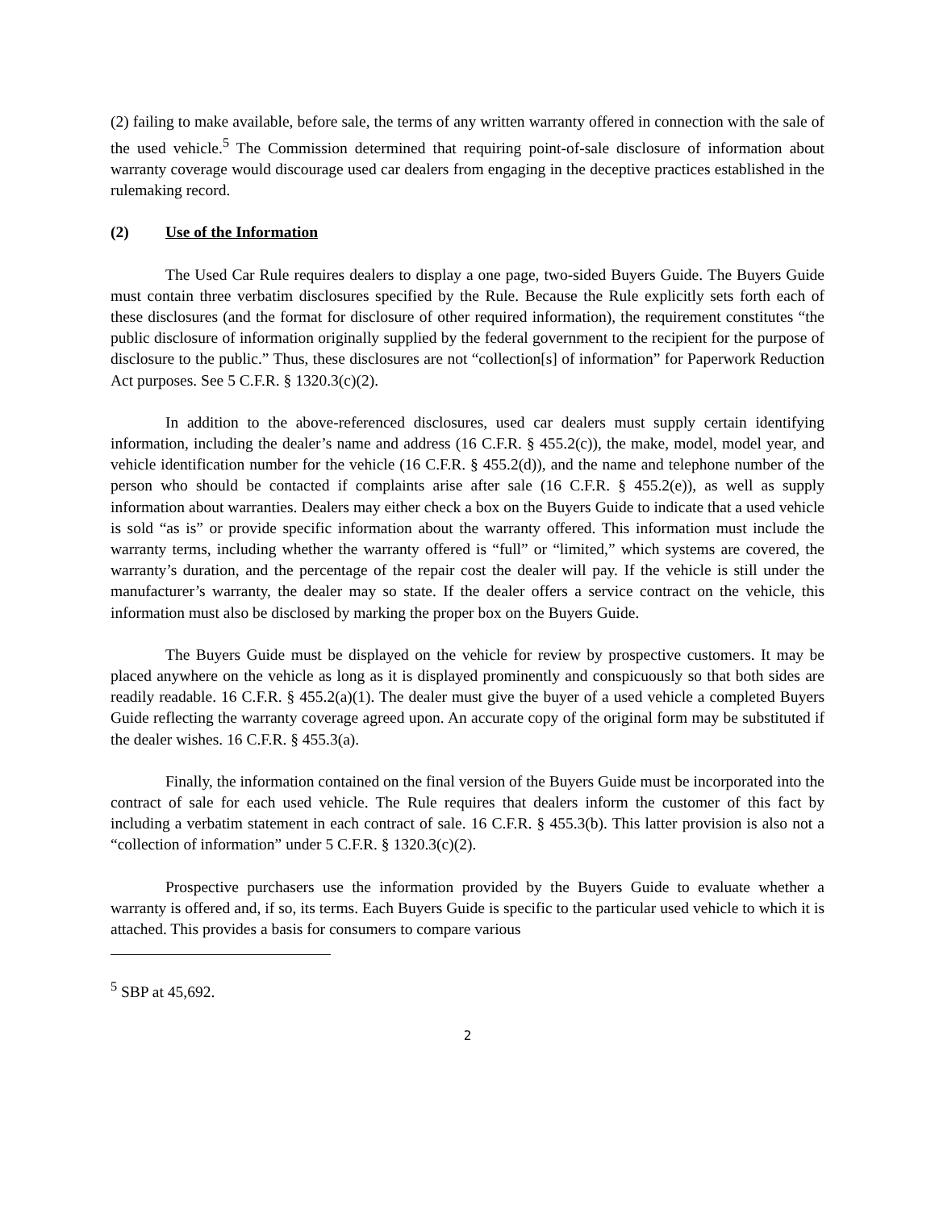(2) failing to make available, before sale, the terms of any written warranty offered in connection with the sale of the used vehicle.<sup>5</sup> The Commission determined that requiring point-of-sale disclosure of information about warranty coverage would discourage used car dealers from engaging in the deceptive practices established in the rulemaking record.
(2) Use of the Information
The Used Car Rule requires dealers to display a one page, two-sided Buyers Guide. The Buyers Guide must contain three verbatim disclosures specified by the Rule. Because the Rule explicitly sets forth each of these disclosures (and the format for disclosure of other required information), the requirement constitutes “the public disclosure of information originally supplied by the federal government to the recipient for the purpose of disclosure to the public.” Thus, these disclosures are not “collection[s] of information” for Paperwork Reduction Act purposes. See 5 C.F.R. § 1320.3(c)(2).
In addition to the above-referenced disclosures, used car dealers must supply certain identifying information, including the dealer’s name and address (16 C.F.R. § 455.2(c)), the make, model, model year, and vehicle identification number for the vehicle (16 C.F.R. § 455.2(d)), and the name and telephone number of the person who should be contacted if complaints arise after sale (16 C.F.R. § 455.2(e)), as well as supply information about warranties. Dealers may either check a box on the Buyers Guide to indicate that a used vehicle is sold “as is” or provide specific information about the warranty offered. This information must include the warranty terms, including whether the warranty offered is “full” or “limited,” which systems are covered, the warranty’s duration, and the percentage of the repair cost the dealer will pay. If the vehicle is still under the manufacturer’s warranty, the dealer may so state. If the dealer offers a service contract on the vehicle, this information must also be disclosed by marking the proper box on the Buyers Guide.
The Buyers Guide must be displayed on the vehicle for review by prospective customers. It may be placed anywhere on the vehicle as long as it is displayed prominently and conspicuously so that both sides are readily readable. 16 C.F.R. § 455.2(a)(1). The dealer must give the buyer of a used vehicle a completed Buyers Guide reflecting the warranty coverage agreed upon. An accurate copy of the original form may be substituted if the dealer wishes. 16 C.F.R. § 455.3(a).
Finally, the information contained on the final version of the Buyers Guide must be incorporated into the contract of sale for each used vehicle. The Rule requires that dealers inform the customer of this fact by including a verbatim statement in each contract of sale. 16 C.F.R. § 455.3(b). This latter provision is also not a “collection of information” under 5 C.F.R. § 1320.3(c)(2).
Prospective purchasers use the information provided by the Buyers Guide to evaluate whether a warranty is offered and, if so, its terms. Each Buyers Guide is specific to the particular used vehicle to which it is attached. This provides a basis for consumers to compare various
<sup>5</sup> SBP at 45,692.
2